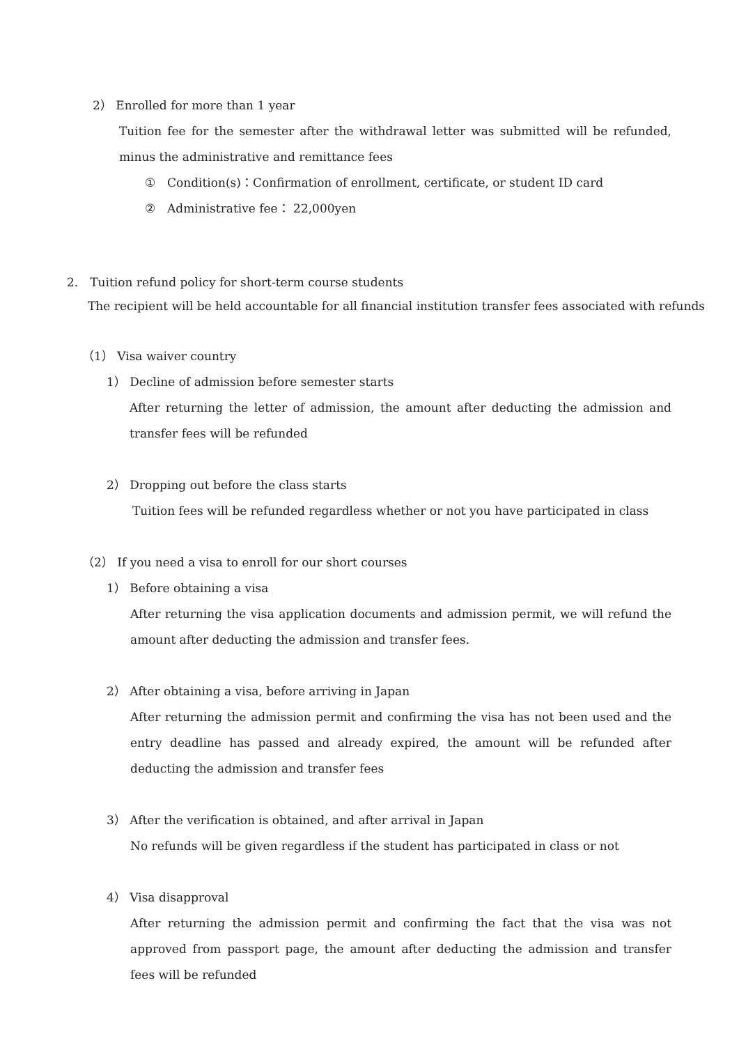2） Enrolled for more than 1 year
Tuition fee for the semester after the withdrawal letter was submitted will be refunded, minus the administrative and remittance fees
①　Condition(s)：Confirmation of enrollment, certificate, or student ID card
②　Administrative fee： 22,000yen
2.　Tuition refund policy for short-term course students
The recipient will be held accountable for all financial institution transfer fees associated with refunds
（1） Visa waiver country
1） Decline of admission before semester starts
After returning the letter of admission, the amount after deducting the admission and transfer fees will be refunded
2） Dropping out before the class starts
Tuition fees will be refunded regardless whether or not you have participated in class
（2） If you need a visa to enroll for our short courses
1） Before obtaining a visa
After returning the visa application documents and admission permit, we will refund the amount after deducting the admission and transfer fees.
2） After obtaining a visa, before arriving in Japan
After returning the admission permit and confirming the visa has not been used and the entry deadline has passed and already expired, the amount will be refunded after deducting the admission and transfer fees
3） After the verification is obtained, and after arrival in Japan
No refunds will be given regardless if the student has participated in class or not
4） Visa disapproval
After returning the admission permit and confirming the fact that the visa was not approved from passport page, the amount after deducting the admission and transfer fees will be refunded